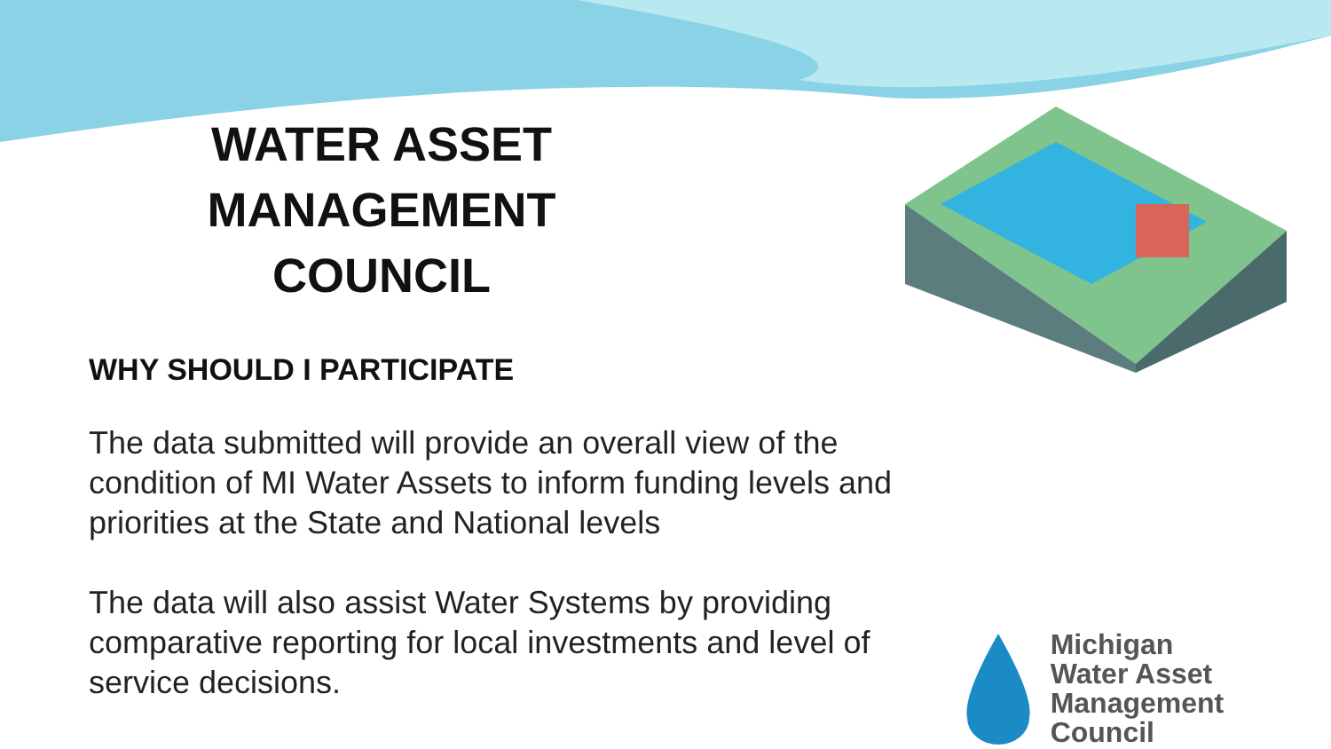WATER ASSET
MANAGEMENT COUNCIL
WHY SHOULD I PARTICIPATE
The data submitted will provide an overall view of the condition of MI Water Assets to inform funding levels and priorities at the State and National levels
The data will also assist Water Systems by providing comparative reporting for local investments and level of service decisions.
Michigan
Water Asset
Management Council